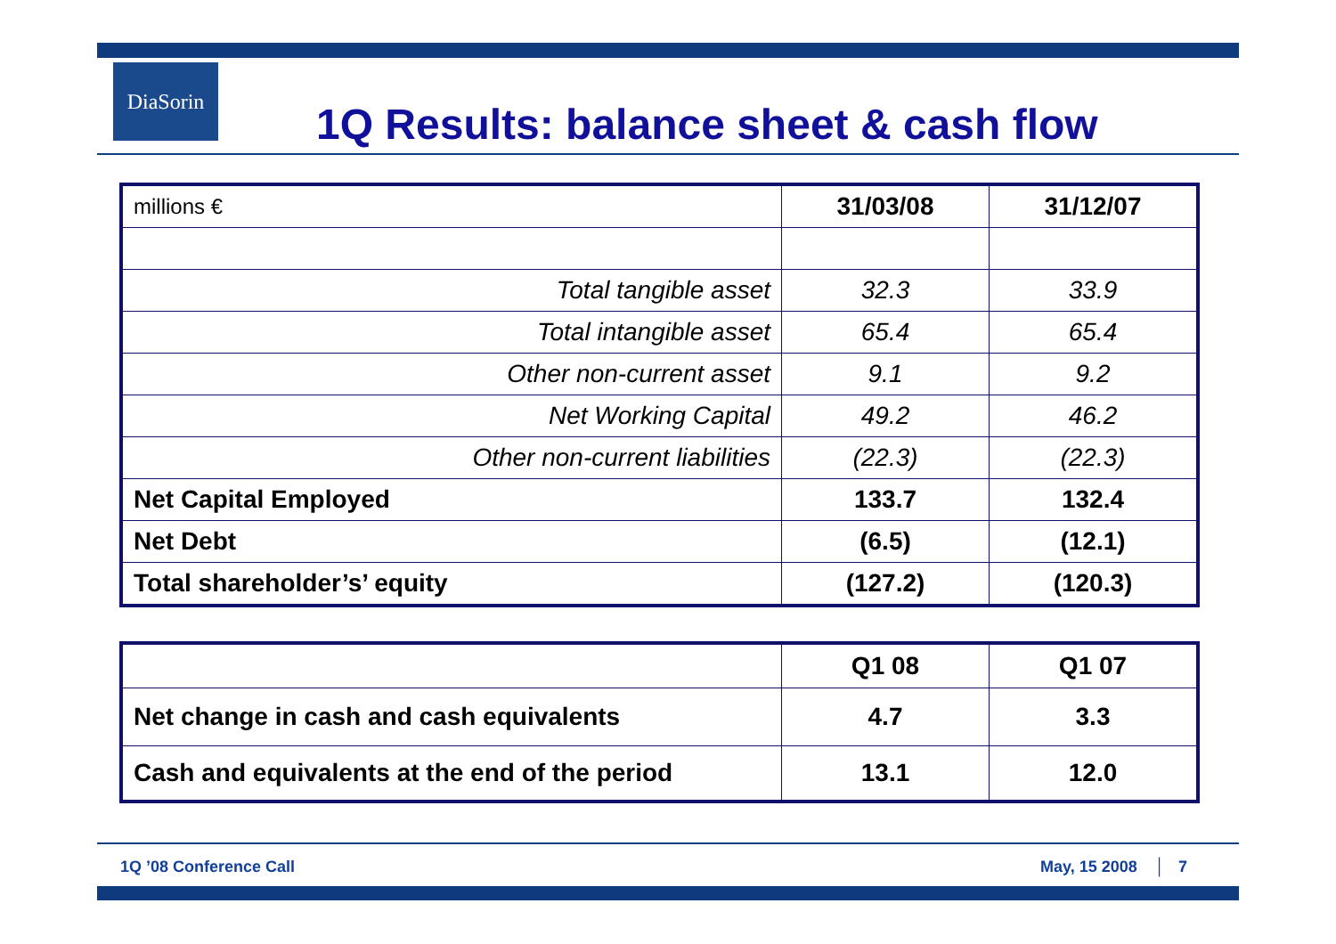DiaSorin
1Q Results: balance sheet & cash flow
| millions € | 31/03/08 | 31/12/07 |
| Total tangible asset | 32.3 | 33.9 |
| Total intangible asset | 65.4 | 65.4 |
| Other non-current asset | 9.1 | 9.2 |
| Net Working Capital | 49.2 | 46.2 |
| Other non-current liabilities | (22.3) | (22.3) |
| Net Capital Employed | 133.7 | 132.4 |
| Net Debt | (6.5) | (12.1) |
| Total shareholder’s’ equity | (127.2) | (120.3) |
| | Q1 08 | Q1 07 |
| Net change in cash and cash equivalents | 4.7 | 3.3 |
| Cash and equivalents at the end of the period | 13.1 | 12.0 |
1Q ’08 Conference Call May, 15 2008 │ 7